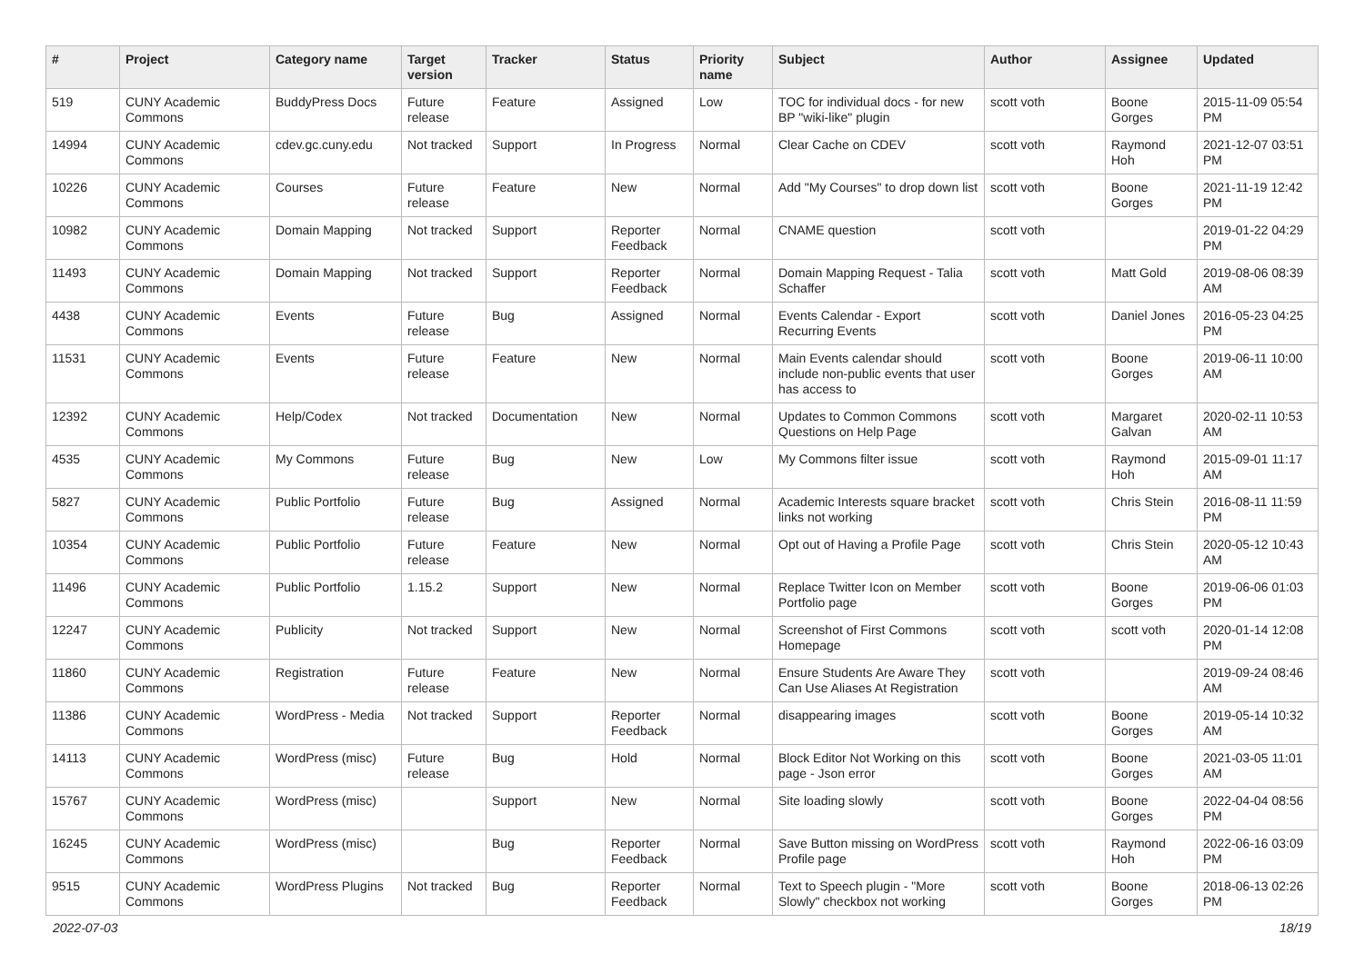| # | Project | Category name | Target version | Tracker | Status | Priority name | Subject | Author | Assignee | Updated |
| --- | --- | --- | --- | --- | --- | --- | --- | --- | --- | --- |
| 519 | CUNY Academic Commons | BuddyPress Docs | Future release | Feature | Assigned | Low | TOC for individual docs - for new BP "wiki-like" plugin | scott voth | Boone Gorges | 2015-11-09 05:54 PM |
| 14994 | CUNY Academic Commons | cdev.gc.cuny.edu | Not tracked | Support | In Progress | Normal | Clear Cache on CDEV | scott voth | Raymond Hoh | 2021-12-07 03:51 PM |
| 10226 | CUNY Academic Commons | Courses | Future release | Feature | New | Normal | Add "My Courses" to drop down list | scott voth | Boone Gorges | 2021-11-19 12:42 PM |
| 10982 | CUNY Academic Commons | Domain Mapping | Not tracked | Support | Reporter Feedback | Normal | CNAME question | scott voth | | 2019-01-22 04:29 PM |
| 11493 | CUNY Academic Commons | Domain Mapping | Not tracked | Support | Reporter Feedback | Normal | Domain Mapping Request - Talia Schaffer | scott voth | Matt Gold | 2019-08-06 08:39 AM |
| 4438 | CUNY Academic Commons | Events | Future release | Bug | Assigned | Normal | Events Calendar - Export Recurring Events | scott voth | Daniel Jones | 2016-05-23 04:25 PM |
| 11531 | CUNY Academic Commons | Events | Future release | Feature | New | Normal | Main Events calendar should include non-public events that user has access to | scott voth | Boone Gorges | 2019-06-11 10:00 AM |
| 12392 | CUNY Academic Commons | Help/Codex | Not tracked | Documentation | New | Normal | Updates to Common Commons Questions on Help Page | scott voth | Margaret Galvan | 2020-02-11 10:53 AM |
| 4535 | CUNY Academic Commons | My Commons | Future release | Bug | New | Low | My Commons filter issue | scott voth | Raymond Hoh | 2015-09-01 11:17 AM |
| 5827 | CUNY Academic Commons | Public Portfolio | Future release | Bug | Assigned | Normal | Academic Interests square bracket links not working | scott voth | Chris Stein | 2016-08-11 11:59 PM |
| 10354 | CUNY Academic Commons | Public Portfolio | Future release | Feature | New | Normal | Opt out of Having a Profile Page | scott voth | Chris Stein | 2020-05-12 10:43 AM |
| 11496 | CUNY Academic Commons | Public Portfolio | 1.15.2 | Support | New | Normal | Replace Twitter Icon on Member Portfolio page | scott voth | Boone Gorges | 2019-06-06 01:03 PM |
| 12247 | CUNY Academic Commons | Publicity | Not tracked | Support | New | Normal | Screenshot of First Commons Homepage | scott voth | scott voth | 2020-01-14 12:08 PM |
| 11860 | CUNY Academic Commons | Registration | Future release | Feature | New | Normal | Ensure Students Are Aware They Can Use Aliases At Registration | scott voth | | 2019-09-24 08:46 AM |
| 11386 | CUNY Academic Commons | WordPress - Media | Not tracked | Support | Reporter Feedback | Normal | disappearing images | scott voth | Boone Gorges | 2019-05-14 10:32 AM |
| 14113 | CUNY Academic Commons | WordPress (misc) | Future release | Bug | Hold | Normal | Block Editor Not Working on this page - Json error | scott voth | Boone Gorges | 2021-03-05 11:01 AM |
| 15767 | CUNY Academic Commons | WordPress (misc) | | Support | New | Normal | Site loading slowly | scott voth | Boone Gorges | 2022-04-04 08:56 PM |
| 16245 | CUNY Academic Commons | WordPress (misc) | | Bug | Reporter Feedback | Normal | Save Button missing on WordPress Profile page | scott voth | Raymond Hoh | 2022-06-16 03:09 PM |
| 9515 | CUNY Academic Commons | WordPress Plugins | Not tracked | Bug | Reporter Feedback | Normal | Text to Speech plugin - "More Slowly" checkbox not working | scott voth | Boone Gorges | 2018-06-13 02:26 PM |
2022-07-03 18/19